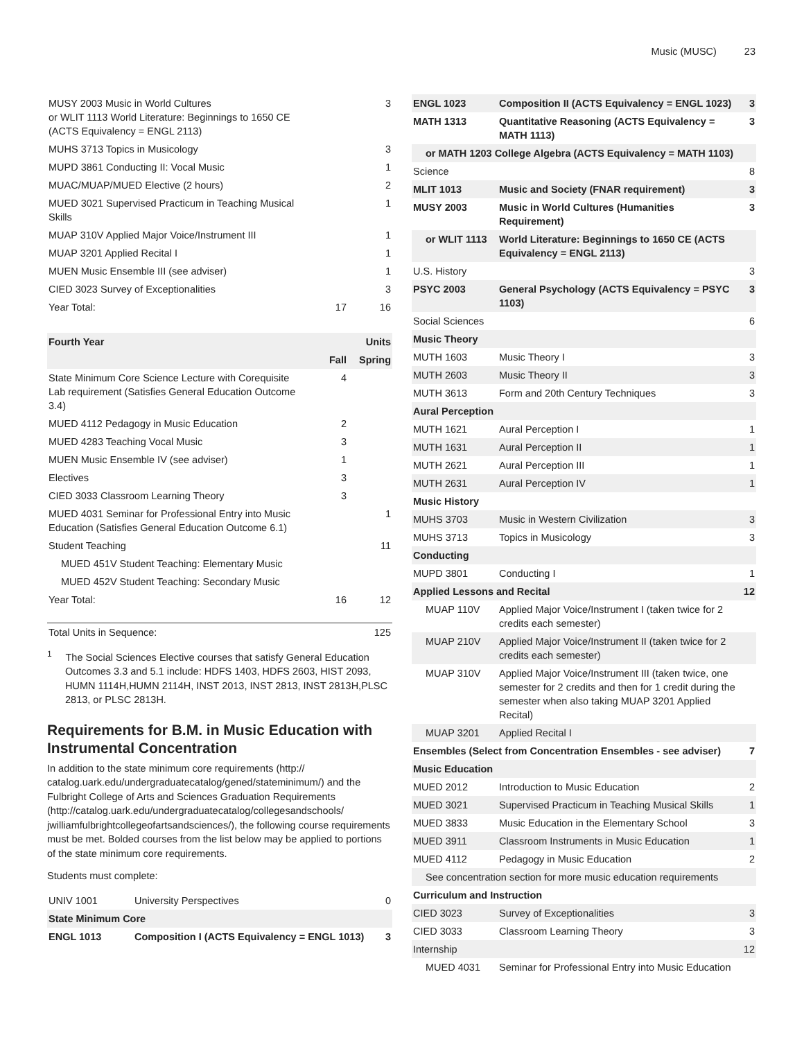Music (MUSC) 23
| MUSY 2003 Music in World Cultures or WLIT 1113 World Literature: Beginnings to 1650 CE (ACTS Equivalency = ENGL 2113) | | 3 |
| MUHS 3713 Topics in Musicology | | 3 |
| MUPD 3861 Conducting II: Vocal Music | | 1 |
| MUAC/MUAP/MUED Elective (2 hours) | | 2 |
| MUED 3021 Supervised Practicum in Teaching Musical Skills | | 1 |
| MUAP 310V Applied Major Voice/Instrument III | | 1 |
| MUAP 3201 Applied Recital I | | 1 |
| MUEN Music Ensemble III (see adviser) | | 1 |
| CIED 3023 Survey of Exceptionalities | | 3 |
| Year Total: | 17 | 16 |
| Fourth Year | | Units |
| --- | --- | --- |
| | Fall | Spring |
| State Minimum Core Science Lecture with Corequisite Lab requirement (Satisfies General Education Outcome 3.4) | 4 | |
| MUED 4112 Pedagogy in Music Education | 2 | |
| MUED 4283 Teaching Vocal Music | 3 | |
| MUEN Music Ensemble IV (see adviser) | 1 | |
| Electives | 3 | |
| CIED 3033 Classroom Learning Theory | 3 | |
| MUED 4031 Seminar for Professional Entry into Music Education (Satisfies General Education Outcome 6.1) | | 1 |
| Student Teaching | | 11 |
| MUED 451V Student Teaching: Elementary Music | | |
| MUED 452V Student Teaching: Secondary Music | | |
| Year Total: | 16 | 12 |
| Total Units in Sequence: | 125 |
<sup>1</sup> The Social Sciences Elective courses that satisfy General Education Outcomes 3.3 and 5.1 include: HDFS 1403, HDFS 2603, HIST 2093, HUMN 1114H,HUMN 2114H, INST 2013, INST 2813, INST 2813H,PLSC 2813, or PLSC 2813H.
Requirements for B.M. in Music Education with Instrumental Concentration
In addition to the state minimum core requirements (http:// catalog.uark.edu/undergraduatecatalog/gened/stateminimum/) and the Fulbright College of Arts and Sciences Graduation Requirements (http://catalog.uark.edu/undergraduatecatalog/collegesandschools/ jwilliamfulbrightcollegeofartsandsciences/), the following course requirements must be met. Bolded courses from the list below may be applied to portions of the state minimum core requirements.
Students must complete:
| UNIV 1001 | University Perspectives | 0 |
| State Minimum Core | | |
| ENGL 1013 | Composition I (ACTS Equivalency = ENGL 1013) | 3 |
| ENGL 1023 | Composition II (ACTS Equivalency = ENGL 1023) | 3 |
| MATH 1313 | Quantitative Reasoning (ACTS Equivalency = MATH 1113) | 3 |
| or MATH 1203 College Algebra (ACTS Equivalency = MATH 1103) | | |
| Science | | 8 |
| MLIT 1013 | Music and Society (FNAR requirement) | 3 |
| MUSY 2003 | Music in World Cultures (Humanities Requirement) | 3 |
| or WLIT 1113 | World Literature: Beginnings to 1650 CE (ACTS Equivalency = ENGL 2113) | |
| U.S. History | | 3 |
| PSYC 2003 | General Psychology (ACTS Equivalency = PSYC 1103) | 3 |
| Social Sciences | | 6 |
| Music Theory | | |
| MUTH 1603 | Music Theory I | 3 |
| MUTH 2603 | Music Theory II | 3 |
| MUTH 3613 | Form and 20th Century Techniques | 3 |
| Aural Perception | | |
| MUTH 1621 | Aural Perception I | 1 |
| MUTH 1631 | Aural Perception II | 1 |
| MUTH 2621 | Aural Perception III | 1 |
| MUTH 2631 | Aural Perception IV | 1 |
| Music History | | |
| MUHS 3703 | Music in Western Civilization | 3 |
| MUHS 3713 | Topics in Musicology | 3 |
| Conducting | | |
| MUPD 3801 | Conducting I | 1 |
| Applied Lessons and Recital | | 12 |
| MUAP 110V | Applied Major Voice/Instrument I (taken twice for 2 credits each semester) | |
| MUAP 210V | Applied Major Voice/Instrument II (taken twice for 2 credits each semester) | |
| MUAP 310V | Applied Major Voice/Instrument III (taken twice, one semester for 2 credits and then for 1 credit during the semester when also taking MUAP 3201 Applied Recital) | |
| MUAP 3201 | Applied Recital I | |
| Ensembles (Select from Concentration Ensembles - see adviser) | | 7 |
| Music Education | | |
| MUED 2012 | Introduction to Music Education | 2 |
| MUED 3021 | Supervised Practicum in Teaching Musical Skills | 1 |
| MUED 3833 | Music Education in the Elementary School | 3 |
| MUED 3911 | Classroom Instruments in Music Education | 1 |
| MUED 4112 | Pedagogy in Music Education | 2 |
| See concentration section for more music education requirements | | |
| Curriculum and Instruction | | |
| CIED 3023 | Survey of Exceptionalities | 3 |
| CIED 3033 | Classroom Learning Theory | 3 |
| Internship | | 12 |
| MUED 4031 | Seminar for Professional Entry into Music Education | |